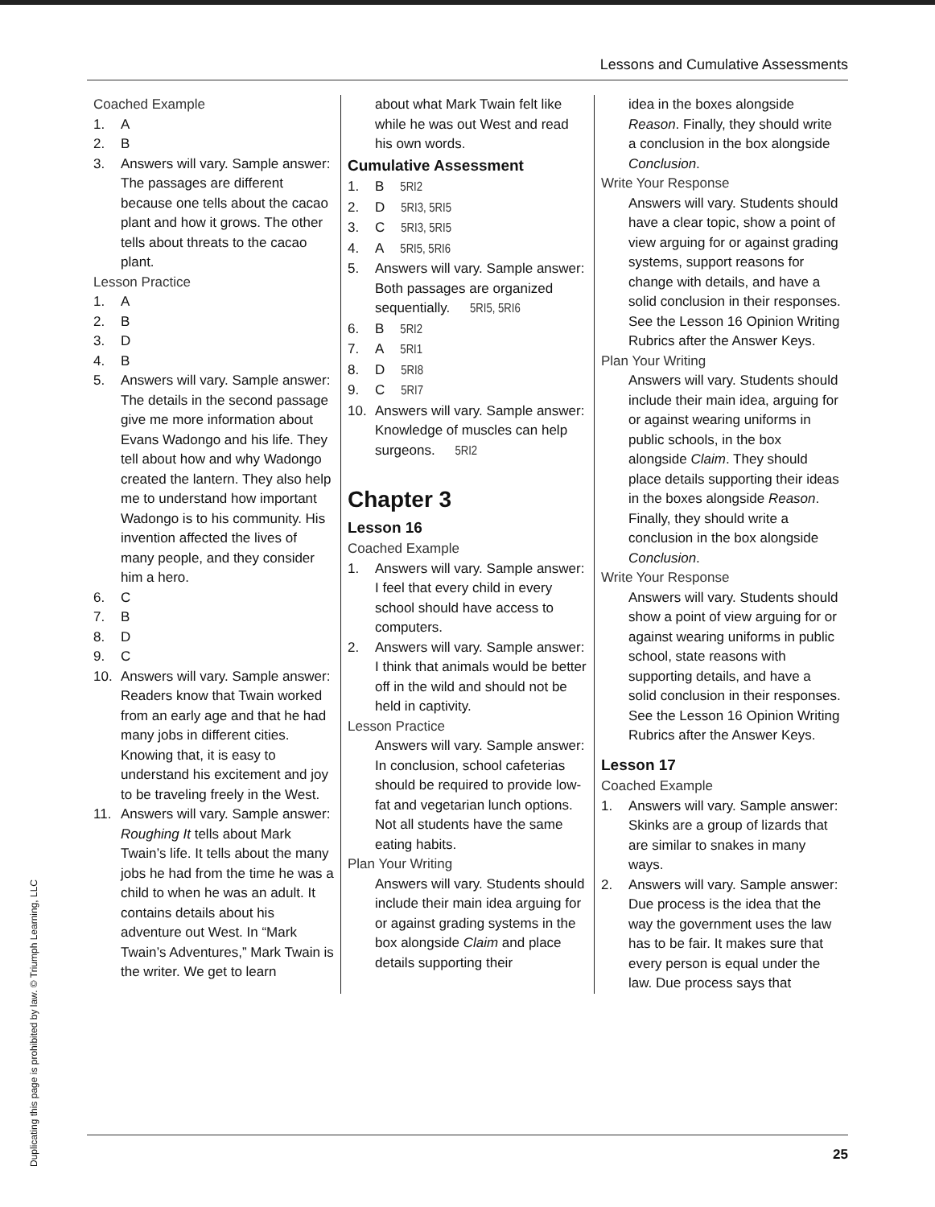Lessons and Cumulative Assessments
Coached Example
1. A
2. B
3. Answers will vary. Sample answer: The passages are different because one tells about the cacao plant and how it grows. The other tells about threats to the cacao plant.
Lesson Practice
1. A
2. B
3. D
4. B
5. Answers will vary. Sample answer: The details in the second passage give me more information about Evans Wadongo and his life. They tell about how and why Wadongo created the lantern. They also help me to understand how important Wadongo is to his community. His invention affected the lives of many people, and they consider him a hero.
6. C
7. B
8. D
9. C
10. Answers will vary. Sample answer: Readers know that Twain worked from an early age and that he had many jobs in different cities. Knowing that, it is easy to understand his excitement and joy to be traveling freely in the West.
11. Answers will vary. Sample answer: Roughing It tells about Mark Twain’s life. It tells about the many jobs he had from the time he was a child to when he was an adult. It contains details about his adventure out West. In “Mark Twain’s Adventures,” Mark Twain is the writer. We get to learn
about what Mark Twain felt like while he was out West and read his own words.
Cumulative Assessment
1. B 5RI2
2. D 5RI3, 5RI5
3. C 5RI3, 5RI5
4. A 5RI5, 5RI6
5. Answers will vary. Sample answer: Both passages are organized sequentially. 5RI5, 5RI6
6. B 5RI2
7. A 5RI1
8. D 5RI8
9. C 5RI7
10. Answers will vary. Sample answer: Knowledge of muscles can help surgeons. 5RI2
Chapter 3
Lesson 16
Coached Example
1. Answers will vary. Sample answer: I feel that every child in every school should have access to computers.
2. Answers will vary. Sample answer: I think that animals would be better off in the wild and should not be held in captivity.
Lesson Practice
Answers will vary. Sample answer: In conclusion, school cafeterias should be required to provide low-fat and vegetarian lunch options. Not all students have the same eating habits.
Plan Your Writing
Answers will vary. Students should include their main idea arguing for or against grading systems in the box alongside Claim and place details supporting their
idea in the boxes alongside Reason. Finally, they should write a conclusion in the box alongside Conclusion.
Write Your Response
Answers will vary. Students should have a clear topic, show a point of view arguing for or against grading systems, support reasons for change with details, and have a solid conclusion in their responses. See the Lesson 16 Opinion Writing Rubrics after the Answer Keys.
Plan Your Writing
Answers will vary. Students should include their main idea, arguing for or against wearing uniforms in public schools, in the box alongside Claim. They should place details supporting their ideas in the boxes alongside Reason. Finally, they should write a conclusion in the box alongside Conclusion.
Write Your Response
Answers will vary. Students should show a point of view arguing for or against wearing uniforms in public school, state reasons with supporting details, and have a solid conclusion in their responses. See the Lesson 16 Opinion Writing Rubrics after the Answer Keys.
Lesson 17
Coached Example
1. Answers will vary. Sample answer: Skinks are a group of lizards that are similar to snakes in many ways.
2. Answers will vary. Sample answer: Due process is the idea that the way the government uses the law has to be fair. It makes sure that every person is equal under the law. Due process says that
Duplicating this page is prohibited by law. © Triumph Learning, LLC
25